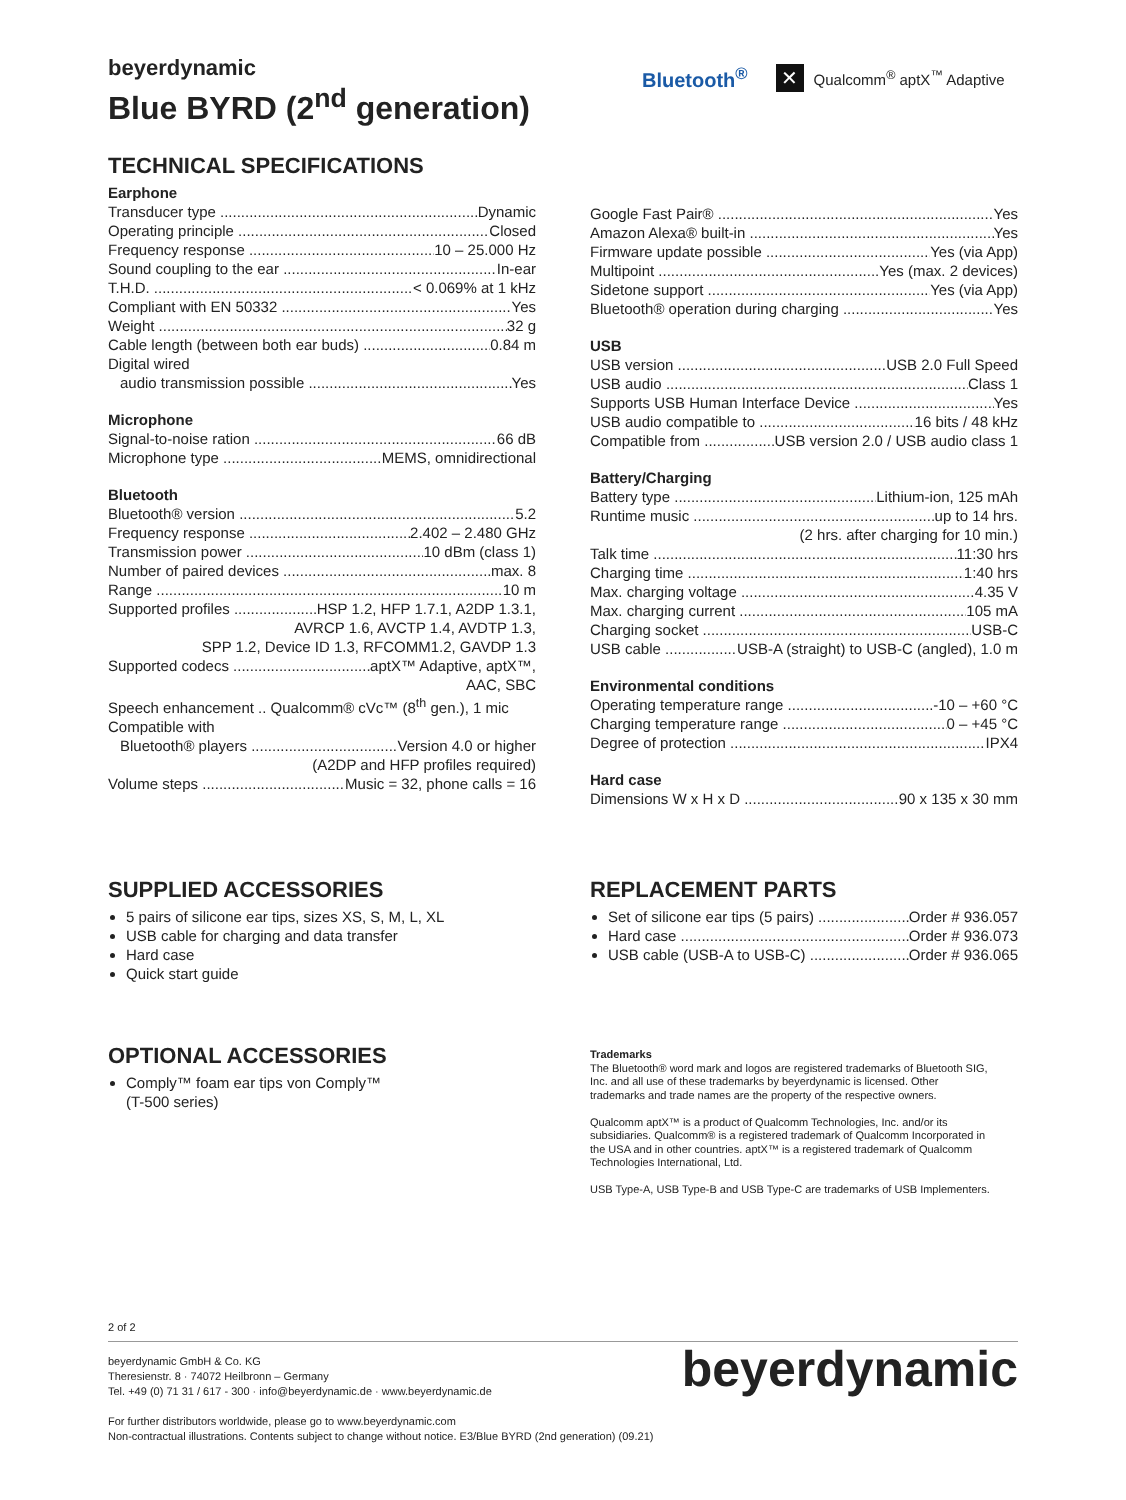beyerdynamic
Blue BYRD (2<sup>nd</sup> generation)
Bluetooth<sup>®</sup> ✕ Qualcomm<sup>®</sup> aptX<sup>™</sup> Adaptive
TECHNICAL SPECIFICATIONS
Earphone
Transducer type Dynamic
Operating principle Closed
Frequency response 10 – 25.000 Hz
Sound coupling to the ear In-ear
T.H.D. < 0.069% at 1 kHz
Compliant with EN 50332 Yes
Weight 32 g
Cable length (between both ear buds) 0.84 m
Digital wired
audio transmission possible Yes
Microphone
Signal-to-noise ration 66 dB
Microphone type MEMS, omnidirectional
Bluetooth
Bluetooth® version 5.2
Frequency response 2.402 – 2.480 GHz
Transmission power 10 dBm (class 1)
Number of paired devices max. 8
Range 10 m
Supported profiles HSP 1.2, HFP 1.7.1, A2DP 1.3.1,
AVRCP 1.6, AVCTP 1.4, AVDTP 1.3,
SPP 1.2, Device ID 1.3, RFCOMM1.2, GAVDP 1.3
Supported codecs aptX™ Adaptive, aptX™,
AAC, SBC
Speech enhancement .. Qualcomm® cVc™ (8<sup>th</sup> gen.), 1 mic
Compatible with
Bluetooth® players Version 4.0 or higher
(A2DP and HFP profiles required)
Volume steps Music = 32, phone calls = 16
Google Fast Pair® Yes
Amazon Alexa® built-in Yes
Firmware update possible Yes (via App)
Multipoint Yes (max. 2 devices)
Sidetone support Yes (via App)
Bluetooth® operation during charging Yes
USB
USB version USB 2.0 Full Speed
USB audio Class 1
Supports USB Human Interface Device Yes
USB audio compatible to 16 bits / 48 kHz
Compatible from USB version 2.0 / USB audio class 1
Battery/Charging
Battery type Lithium-ion, 125 mAh
Runtime music up to 14 hrs.
(2 hrs. after charging for 10 min.)
Talk time 11:30 hrs
Charging time 1:40 hrs
Max. charging voltage 4.35 V
Max. charging current 105 mA
Charging socket USB-C
USB cable USB-A (straight) to USB-C (angled), 1.0 m
Environmental conditions
Operating temperature range -10 – +60 °C
Charging temperature range 0 – +45 °C
Degree of protection IPX4
Hard case
Dimensions W x H x D 90 x 135 x 30 mm
SUPPLIED ACCESSORIES
5 pairs of silicone ear tips, sizes XS, S, M, L, XL
USB cable for charging and data transfer
Hard case
Quick start guide
REPLACEMENT PARTS
Set of silicone ear tips (5 pairs) Order # 936.057
Hard case Order # 936.073
USB cable (USB-A to USB-C) Order # 936.065
OPTIONAL ACCESSORIES
Comply™ foam ear tips von Comply™
(T-500 series)
Trademarks
The Bluetooth® word mark and logos are registered trademarks of Bluetooth SIG, Inc. and all use of these trademarks by beyerdynamic is licensed. Other trademarks and trade names are the property of the respective owners.
Qualcomm aptX™ is a product of Qualcomm Technologies, Inc. and/or its subsidiaries. Qualcomm® is a registered trademark of Qualcomm Incorporated in the USA and in other countries. aptX™ is a registered trademark of Qualcomm Technologies International, Ltd.
USB Type-A, USB Type-B and USB Type-C are trademarks of USB Implementers.
2 of 2
beyerdynamic GmbH & Co. KG
Theresienstr. 8 · 74072 Heilbronn – Germany
Tel. +49 (0) 71 31 / 617 - 300 · info@beyerdynamic.de · www.beyerdynamic.de
For further distributors worldwide, please go to www.beyerdynamic.com
Non-contractual illustrations. Contents subject to change without notice. E3/Blue BYRD (2nd generation) (09.21)
beyerdynamic